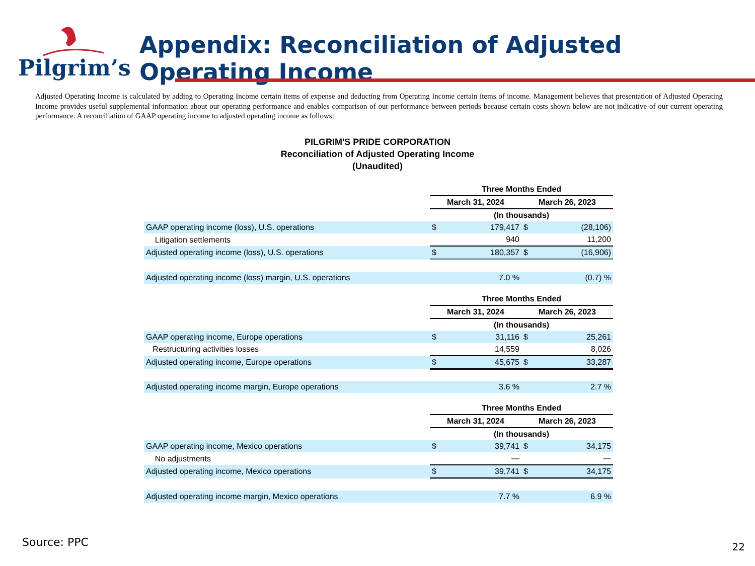Pilgrim’s
Appendix: Reconciliation of Adjusted Operating Income
Adjusted Operating Income is calculated by adding to Operating Income certain items of expense and deducting from Operating Income certain items of income. Management believes that presentation of Adjusted Operating Income provides useful supplemental information about our operating performance and enables comparison of our performance between periods because certain costs shown below are not indicative of our current operating performance. A reconciliation of GAAP operating income to adjusted operating income as follows:
PILGRIM'S PRIDE CORPORATION
Reconciliation of Adjusted Operating Income
(Unaudited)
| | Three Months Ended | | | |
| | March 31, 2024 | | March 26, 2023 | |
| | (In thousands) | | | |
| GAAP operating income (loss), U.S. operations | $ | 179,417 | $ | (28,106) |
| Litigation settlements | | 940 | | 11,200 |
| Adjusted operating income (loss), U.S. operations | $ | 180,357 | $ | (16,906) |
| Adjusted operating income (loss) margin, U.S. operations | | 7.0 % | | (0.7) % |
| | Three Months Ended | | | |
| | March 31, 2024 | | March 26, 2023 | |
| | (In thousands) | | | |
| GAAP operating income, Europe operations | $ | 31,116 | $ | 25,261 |
| Restructuring activities losses | | 14,559 | | 8,026 |
| Adjusted operating income, Europe operations | $ | 45,675 | $ | 33,287 |
| Adjusted operating income margin, Europe operations | | 3.6 % | | 2.7 % |
| | Three Months Ended | | | |
| | March 31, 2024 | | March 26, 2023 | |
| | (In thousands) | | | |
| GAAP operating income, Mexico operations | $ | 39,741 | $ | 34,175 |
| No adjustments | | — | | — |
| Adjusted operating income, Mexico operations | $ | 39,741 | $ | 34,175 |
| Adjusted operating income margin, Mexico operations | | 7.7 % | | 6.9 % |
Source: PPC 22